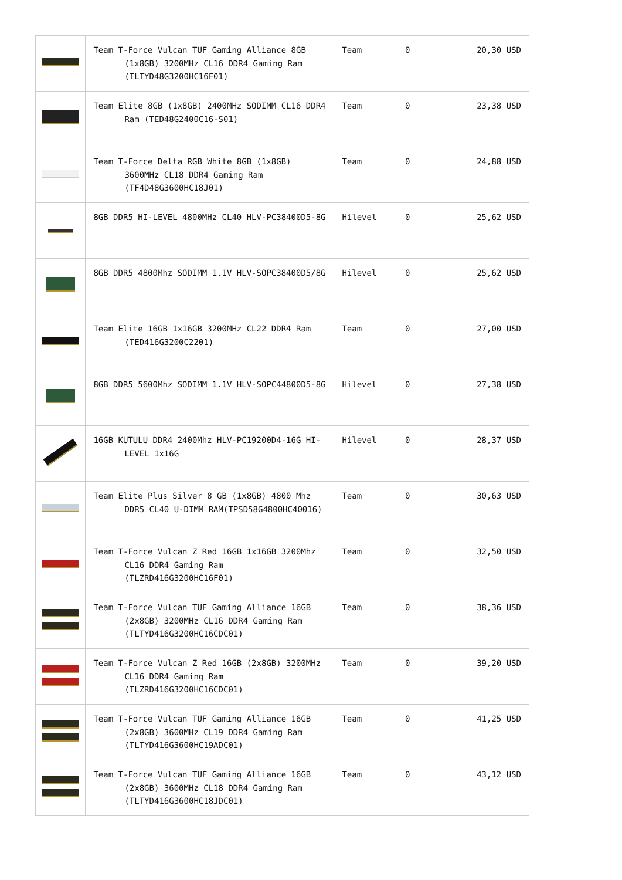| | Team T-Force Vulcan TUF Gaming Alliance 8GB (1x8GB) 3200MHz CL16 DDR4 Gaming Ram (TLTYD48G3200HC16F01) | Team | 0 | 20,30 USD |
| | Team Elite 8GB (1x8GB) 2400MHz SODIMM CL16 DDR4 Ram (TED48G2400C16-S01) | Team | 0 | 23,38 USD |
| | Team T-Force Delta RGB White 8GB (1x8GB) 3600MHz CL18 DDR4 Gaming Ram (TF4D48G3600HC18J01) | Team | 0 | 24,88 USD |
| | 8GB DDR5 HI-LEVEL 4800MHz CL40 HLV-PC38400D5-8G | Hilevel | 0 | 25,62 USD |
| | 8GB DDR5 4800Mhz SODIMM 1.1V HLV-SOPC38400D5/8G | Hilevel | 0 | 25,62 USD |
| | Team Elite 16GB 1x16GB 3200MHz CL22 DDR4 Ram (TED416G3200C2201) | Team | 0 | 27,00 USD |
| | 8GB DDR5 5600Mhz SODIMM 1.1V HLV-SOPC44800D5-8G | Hilevel | 0 | 27,38 USD |
| | 16GB KUTULU DDR4 2400Mhz HLV-PC19200D4-16G HI-LEVEL 1x16G | Hilevel | 0 | 28,37 USD |
| | Team Elite Plus Silver 8 GB (1x8GB) 4800 Mhz DDR5 CL40 U-DIMM RAM(TPSD58G4800HC40016) | Team | 0 | 30,63 USD |
| | Team T-Force Vulcan Z Red 16GB 1x16GB 3200Mhz CL16 DDR4 Gaming Ram (TLZRD416G3200HC16F01) | Team | 0 | 32,50 USD |
| | Team T-Force Vulcan TUF Gaming Alliance 16GB (2x8GB) 3200MHz CL16 DDR4 Gaming Ram (TLTYD416G3200HC16CDC01) | Team | 0 | 38,36 USD |
| | Team T-Force Vulcan Z Red 16GB (2x8GB) 3200MHz CL16 DDR4 Gaming Ram (TLZRD416G3200HC16CDC01) | Team | 0 | 39,20 USD |
| | Team T-Force Vulcan TUF Gaming Alliance 16GB (2x8GB) 3600MHz CL19 DDR4 Gaming Ram (TLTYD416G3600HC19ADC01) | Team | 0 | 41,25 USD |
| | Team T-Force Vulcan TUF Gaming Alliance 16GB (2x8GB) 3600MHz CL18 DDR4 Gaming Ram (TLTYD416G3600HC18JDC01) | Team | 0 | 43,12 USD |